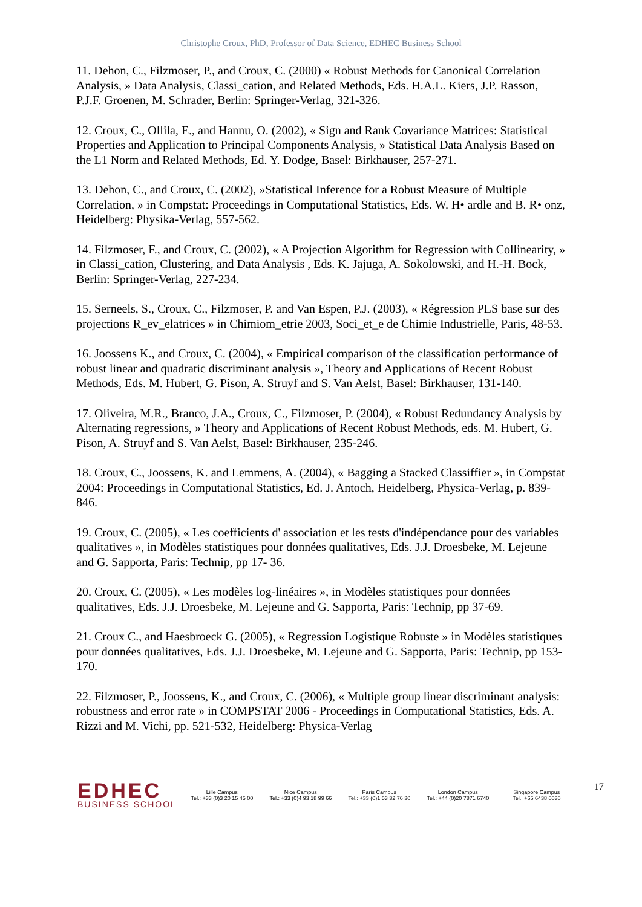Christophe Croux, PhD, Professor of Data Science, EDHEC Business School
11. Dehon, C., Filzmoser, P., and Croux, C. (2000) « Robust Methods for Canonical Correlation Analysis, » Data Analysis, Classi_cation, and Related Methods, Eds. H.A.L. Kiers, J.P. Rasson, P.J.F. Groenen, M. Schrader, Berlin: Springer-Verlag, 321-326.
12. Croux, C., Ollila, E., and Hannu, O. (2002), « Sign and Rank Covariance Matrices: Statistical Properties and Application to Principal Components Analysis, » Statistical Data Analysis Based on the L1 Norm and Related Methods, Ed. Y. Dodge, Basel: Birkhauser, 257-271.
13. Dehon, C., and Croux, C. (2002), »Statistical Inference for a Robust Measure of Multiple Correlation, » in Compstat: Proceedings in Computational Statistics, Eds. W. H• ardle and B. R• onz, Heidelberg: Physika-Verlag, 557-562.
14. Filzmoser, F., and Croux, C. (2002), « A Projection Algorithm for Regression with Collinearity, » in Classi_cation, Clustering, and Data Analysis , Eds. K. Jajuga, A. Sokolowski, and H.-H. Bock, Berlin: Springer-Verlag, 227-234.
15. Serneels, S., Croux, C., Filzmoser, P. and Van Espen, P.J. (2003), « Régression PLS base sur des projections R_ev_elatrices » in Chimiom_etrie 2003, Soci_et_e de Chimie Industrielle, Paris, 48-53.
16. Joossens K., and Croux, C. (2004), « Empirical comparison of the classification performance of robust linear and quadratic discriminant analysis », Theory and Applications of Recent Robust Methods, Eds. M. Hubert, G. Pison, A. Struyf and S. Van Aelst, Basel: Birkhauser, 131-140.
17. Oliveira, M.R., Branco, J.A., Croux, C., Filzmoser, P. (2004), « Robust Redundancy Analysis by Alternating regressions, » Theory and Applications of Recent Robust Methods, eds. M. Hubert, G. Pison, A. Struyf and S. Van Aelst, Basel: Birkhauser, 235-246.
18. Croux, C., Joossens, K. and Lemmens, A. (2004), « Bagging a Stacked Classiffier », in Compstat 2004: Proceedings in Computational Statistics, Ed. J. Antoch, Heidelberg, Physica-Verlag, p. 839-846.
19. Croux, C. (2005), « Les coefficients d' association et les tests d'indépendance pour des variables qualitatives », in Modèles statistiques pour données qualitatives, Eds. J.J. Droesbeke, M. Lejeune and G. Sapporta, Paris: Technip, pp 17- 36.
20. Croux, C. (2005), « Les modèles log-linéaires », in Modèles statistiques pour données qualitatives, Eds. J.J. Droesbeke, M. Lejeune and G. Sapporta, Paris: Technip, pp 37-69.
21. Croux C., and Haesbroeck G. (2005), « Regression Logistique Robuste » in Modèles statistiques pour données qualitatives, Eds. J.J. Droesbeke, M. Lejeune and G. Sapporta, Paris: Technip, pp 153-170.
22. Filzmoser, P., Joossens, K., and Croux, C. (2006), « Multiple group linear discriminant analysis: robustness and error rate » in COMPSTAT 2006 - Proceedings in Computational Statistics, Eds. A. Rizzi and M. Vichi, pp. 521-532, Heidelberg: Physica-Verlag
EDHEC
BUSINESS SCHOOL
Lille Campus
Tel.: +33 (0)3 20 15 45 00
Nice Campus
Tel.: +33 (0)4 93 18 99 66
Paris Campus
Tel.: +33 (0)1 53 32 76 30
London Campus
Tel.: +44 (0)20 7871 6740
Singapore Campus
Tel.: +65 6438 0030
17